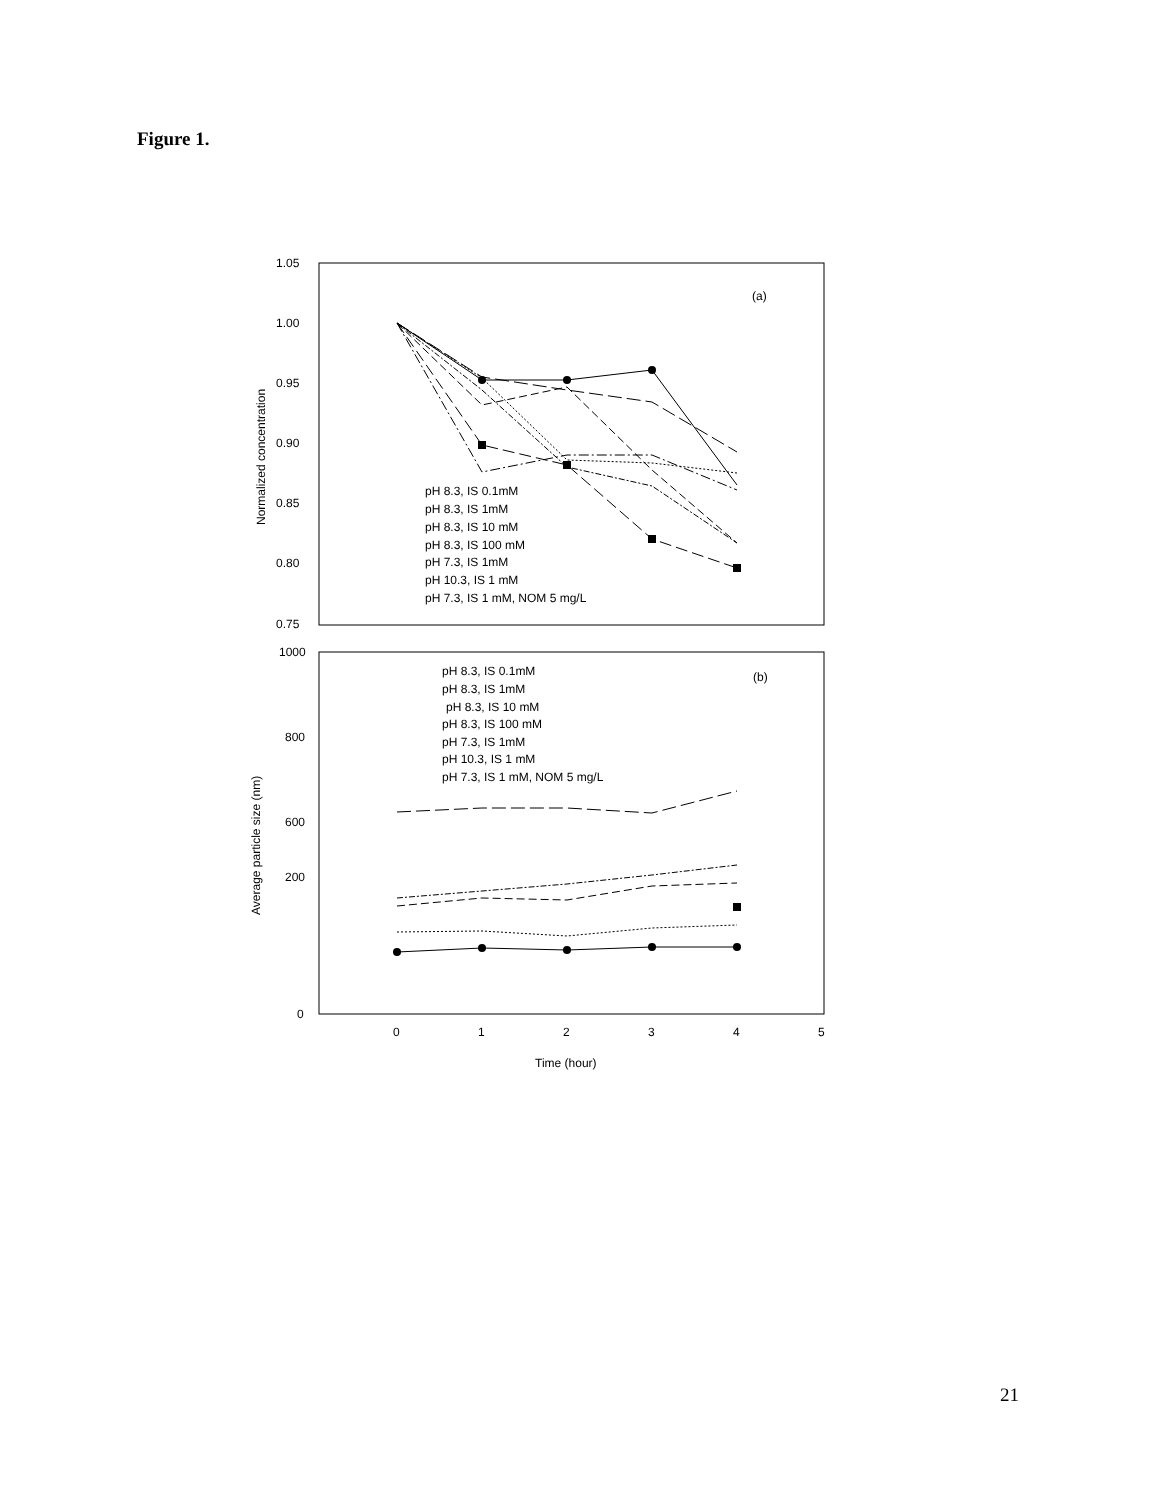Figure 1.
1.05
1.00
0.95
0.90
0.85
0.80
0.75
(a)
Normalized concentration
pH 8.3, IS 0.1mM
pH 8.3, IS 1mM
pH 8.3, IS 10 mM
pH 8.3, IS 100 mM
pH 7.3, IS 1mM
pH 10.3, IS 1 mM
pH 7.3, IS 1 mM, NOM 5 mg/L
1000
800
600
200
0
(b)
Average particle size (nm)
pH 8.3, IS 0.1mM
pH 8.3, IS 1mM
pH 8.3, IS 10 mM
pH 8.3, IS 100 mM
pH 7.3, IS 1mM
pH 10.3, IS 1 mM
pH 7.3, IS 1 mM, NOM 5 mg/L
0
1
2
3
4
5
Time (hour)
21